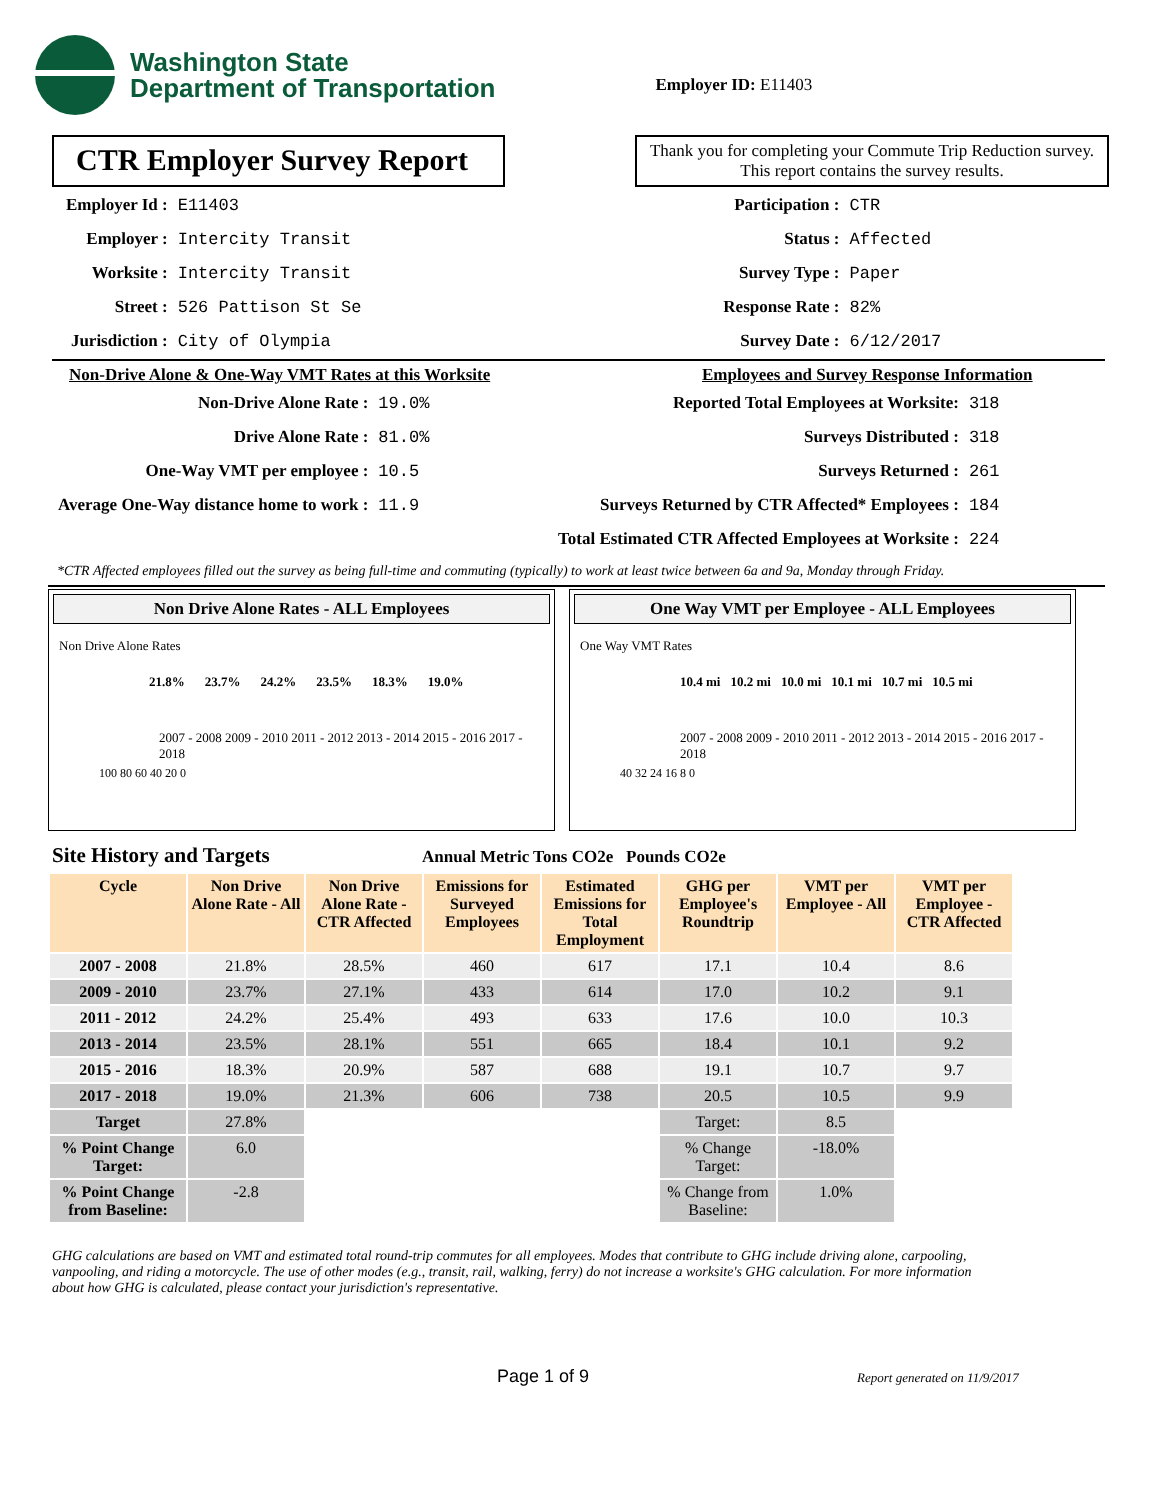Washington State
Department of Transportation
Employer ID: E11403
CTR Employer Survey Report
Thank you for completing your Commute Trip Reduction survey. This report contains the survey results.
| Employer Id : | E11403 |
| Employer : | Intercity Transit |
| Worksite : | Intercity Transit |
| Street : | 526 Pattison St Se |
| Jurisdiction : | City of Olympia |
| Participation : | CTR |
| Status : | Affected |
| Survey Type : | Paper |
| Response Rate : | 82% |
| Survey Date : | 6/12/2017 |
Non-Drive Alone & One-Way VMT Rates at this Worksite
| Non-Drive Alone Rate : | 19.0% |
| Drive Alone Rate : | 81.0% |
| One-Way VMT per employee : | 10.5 |
| Average One-Way distance home to work : | 11.9 |
Employees and Survey Response Information
| Reported Total Employees at Worksite: | 318 |
| Surveys Distributed : | 318 |
| Surveys Returned : | 261 |
| Surveys Returned by CTR Affected* Employees : | 184 |
| Total Estimated CTR Affected Employees at Worksite : | 224 |
*CTR Affected employees filled out the survey as being full-time and commuting (typically) to work at least twice between 6a and 9a, Monday through Friday.
Non Drive Alone Rates - ALL Employees
Non Drive Alone Rates
21.8% 23.7% 24.2% 23.5% 18.3% 19.0%
2007 - 2008 2009 - 2010 2011 - 2012 2013 - 2014 2015 - 2016 2017 - 2018
100 80 60 40 20 0
One Way VMT per Employee - ALL Employees
One Way VMT Rates
10.4 mi 10.2 mi 10.0 mi 10.1 mi 10.7 mi 10.5 mi
2007 - 2008 2009 - 2010 2011 - 2012 2013 - 2014 2015 - 2016 2017 - 2018
40 32 24 16 8 0
Site History and Targets Annual Metric Tons CO2e Pounds CO2e
| Cycle | Non Drive Alone Rate - All | Non Drive Alone Rate - CTR Affected | Emissions for Surveyed Employees | Estimated Emissions for Total Employment | GHG per Employee's Roundtrip | VMT per Employee - All | VMT per Employee - CTR Affected |
| --- | --- | --- | --- | --- | --- | --- | --- |
| 2007 - 2008 | 21.8% | 28.5% | 460 | 617 | 17.1 | 10.4 | 8.6 |
| 2009 - 2010 | 23.7% | 27.1% | 433 | 614 | 17.0 | 10.2 | 9.1 |
| 2011 - 2012 | 24.2% | 25.4% | 493 | 633 | 17.6 | 10.0 | 10.3 |
| 2013 - 2014 | 23.5% | 28.1% | 551 | 665 | 18.4 | 10.1 | 9.2 |
| 2015 - 2016 | 18.3% | 20.9% | 587 | 688 | 19.1 | 10.7 | 9.7 |
| 2017 - 2018 | 19.0% | 21.3% | 606 | 738 | 20.5 | 10.5 | 9.9 |
| Target | 27.8% | | | | Target: | 8.5 | |
| % Point Change Target: | 6.0 | | | | % Change Target: | -18.0% | |
| % Point Change from Baseline: | -2.8 | | | | % Change from Baseline: | 1.0% | |
GHG calculations are based on VMT and estimated total round-trip commutes for all employees. Modes that contribute to GHG include driving alone, carpooling, vanpooling, and riding a motorcycle. The use of other modes (e.g., transit, rail, walking, ferry) do not increase a worksite's GHG calculation. For more information about how GHG is calculated, please contact your jurisdiction's representative.
Page 1 of 9 Report generated on 11/9/2017